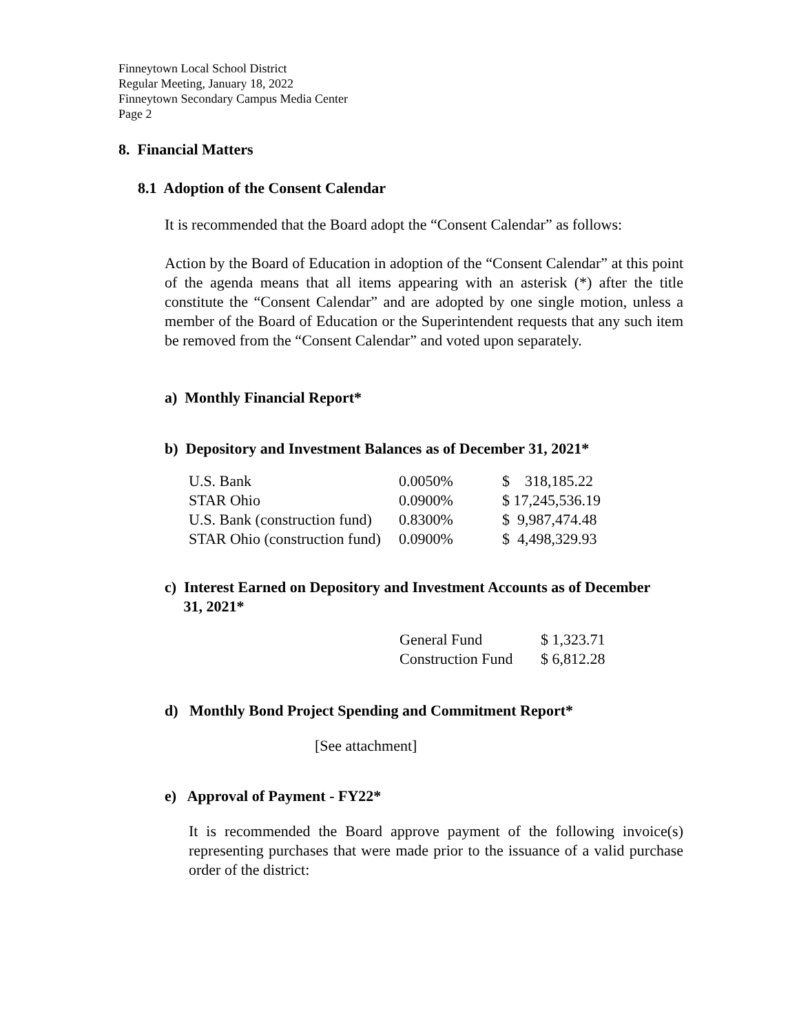Finneytown Local School District
Regular Meeting, January 18, 2022
Finneytown Secondary Campus Media Center
Page 2
8. Financial Matters
8.1 Adoption of the Consent Calendar
It is recommended that the Board adopt the “Consent Calendar” as follows:
Action by the Board of Education in adoption of the “Consent Calendar” at this point of the agenda means that all items appearing with an asterisk (*) after the title constitute the “Consent Calendar” and are adopted by one single motion, unless a member of the Board of Education or the Superintendent requests that any such item be removed from the “Consent Calendar” and voted upon separately.
a) Monthly Financial Report*
b) Depository and Investment Balances as of December 31, 2021*
| U.S. Bank | 0.0050% | $ 318,185.22 |
| STAR Ohio | 0.0900% | $ 17,245,536.19 |
| U.S. Bank (construction fund) | 0.8300% | $ 9,987,474.48 |
| STAR Ohio (construction fund) | 0.0900% | $ 4,498,329.93 |
c) Interest Earned on Depository and Investment Accounts as of December
31, 2021*
| General Fund | $ 1,323.71 |
| Construction Fund | $ 6,812.28 |
d) Monthly Bond Project Spending and Commitment Report*
[See attachment]
e) Approval of Payment - FY22*
It is recommended the Board approve payment of the following invoice(s) representing purchases that were made prior to the issuance of a valid purchase order of the district: